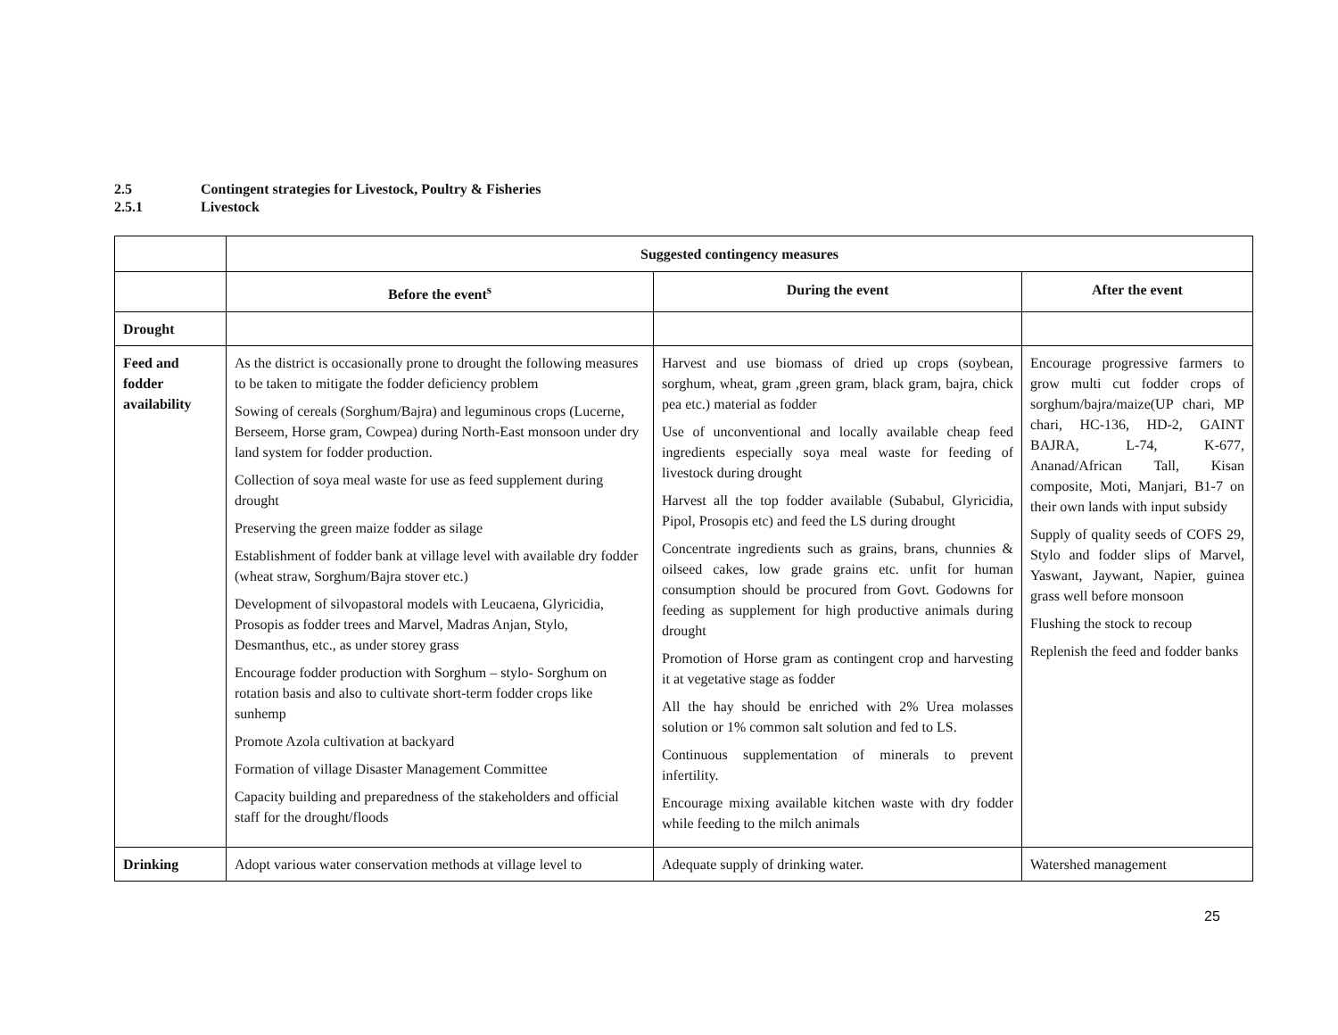2.5 Contingent strategies for Livestock, Poultry & Fisheries
2.5.1 Livestock
| | Suggested contingency measures | | |
| --- | --- | --- | --- |
| | Before the event<sup>s</sup> | During the event | After the event |
| Drought | | | |
| Feed and fodder availability | As the district is occasionally prone to drought the following measures to be taken to mitigate the fodder deficiency problem Sowing of cereals (Sorghum/Bajra) and leguminous crops (Lucerne, Berseem, Horse gram, Cowpea) during North-East monsoon under dry land system for fodder production. Collection of soya meal waste for use as feed supplement during drought Preserving the green maize fodder as silage Establishment of fodder bank at village level with available dry fodder (wheat straw, Sorghum/Bajra stover etc.) Development of silvopastoral models with Leucaena, Glyricidia, Prosopis as fodder trees and Marvel, Madras Anjan, Stylo, Desmanthus, etc., as under storey grass Encourage fodder production with Sorghum – stylo- Sorghum on rotation basis and also to cultivate short-term fodder crops like sunhemp Promote Azola cultivation at backyard Formation of village Disaster Management Committee Capacity building and preparedness of the stakeholders and official staff for the drought/floods | Harvest and use biomass of dried up crops (soybean, sorghum, wheat, gram ,green gram, black gram, bajra, chick pea etc.) material as fodder Use of unconventional and locally available cheap feed ingredients especially soya meal waste for feeding of livestock during drought Harvest all the top fodder available (Subabul, Glyricidia, Pipol, Prosopis etc) and feed the LS during drought Concentrate ingredients such as grains, brans, chunnies & oilseed cakes, low grade grains etc. unfit for human consumption should be procured from Govt. Godowns for feeding as supplement for high productive animals during drought Promotion of Horse gram as contingent crop and harvesting it at vegetative stage as fodder All the hay should be enriched with 2% Urea molasses solution or 1% common salt solution and fed to LS. Continuous supplementation of minerals to prevent infertility. Encourage mixing available kitchen waste with dry fodder while feeding to the milch animals | Encourage progressive farmers to grow multi cut fodder crops of sorghum/bajra/maize(UP chari, MP chari, HC-136, HD-2, GAINT BAJRA, L-74, K-677, Ananad/African Tall, Kisan composite, Moti, Manjari, B1-7 on their own lands with input subsidy Supply of quality seeds of COFS 29, Stylo and fodder slips of Marvel, Yaswant, Jaywant, Napier, guinea grass well before monsoon Flushing the stock to recoup Replenish the feed and fodder banks |
| Drinking | Adopt various water conservation methods at village level to | Adequate supply of drinking water. | Watershed management |
25